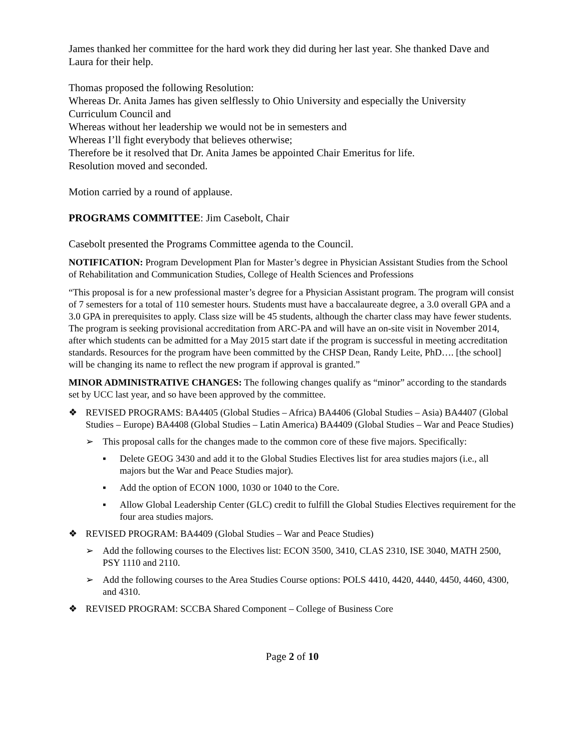James thanked her committee for the hard work they did during her last year. She thanked Dave and Laura for their help.
Thomas proposed the following Resolution:
Whereas Dr. Anita James has given selflessly to Ohio University and especially the University Curriculum Council and
Whereas without her leadership we would not be in semesters and
Whereas I’ll fight everybody that believes otherwise;
Therefore be it resolved that Dr. Anita James be appointed Chair Emeritus for life.
Resolution moved and seconded.
Motion carried by a round of applause.
PROGRAMS COMMITTEE: Jim Casebolt, Chair
Casebolt presented the Programs Committee agenda to the Council.
NOTIFICATION: Program Development Plan for Master’s degree in Physician Assistant Studies from the School of Rehabilitation and Communication Studies, College of Health Sciences and Professions
“This proposal is for a new professional master’s degree for a Physician Assistant program. The program will consist of 7 semesters for a total of 110 semester hours. Students must have a baccalaureate degree, a 3.0 overall GPA and a 3.0 GPA in prerequisites to apply. Class size will be 45 students, although the charter class may have fewer students. The program is seeking provisional accreditation from ARC-PA and will have an on-site visit in November 2014, after which students can be admitted for a May 2015 start date if the program is successful in meeting accreditation standards. Resources for the program have been committed by the CHSP Dean, Randy Leite, PhD…. [the school] will be changing its name to reflect the new program if approval is granted.”
MINOR ADMINISTRATIVE CHANGES: The following changes qualify as “minor” according to the standards set by UCC last year, and so have been approved by the committee.
❖ REVISED PROGRAMS: BA4405 (Global Studies – Africa) BA4406 (Global Studies – Asia) BA4407 (Global Studies – Europe) BA4408 (Global Studies – Latin America) BA4409 (Global Studies – War and Peace Studies)
➢ This proposal calls for the changes made to the common core of these five majors. Specifically:
▪ Delete GEOG 3430 and add it to the Global Studies Electives list for area studies majors (i.e., all majors but the War and Peace Studies major).
▪ Add the option of ECON 1000, 1030 or 1040 to the Core.
▪ Allow Global Leadership Center (GLC) credit to fulfill the Global Studies Electives requirement for the four area studies majors.
❖ REVISED PROGRAM: BA4409 (Global Studies – War and Peace Studies)
➢ Add the following courses to the Electives list: ECON 3500, 3410, CLAS 2310, ISE 3040, MATH 2500, PSY 1110 and 2110.
➢ Add the following courses to the Area Studies Course options: POLS 4410, 4420, 4440, 4450, 4460, 4300, and 4310.
❖ REVISED PROGRAM: SCCBA Shared Component – College of Business Core
Page 2 of 10